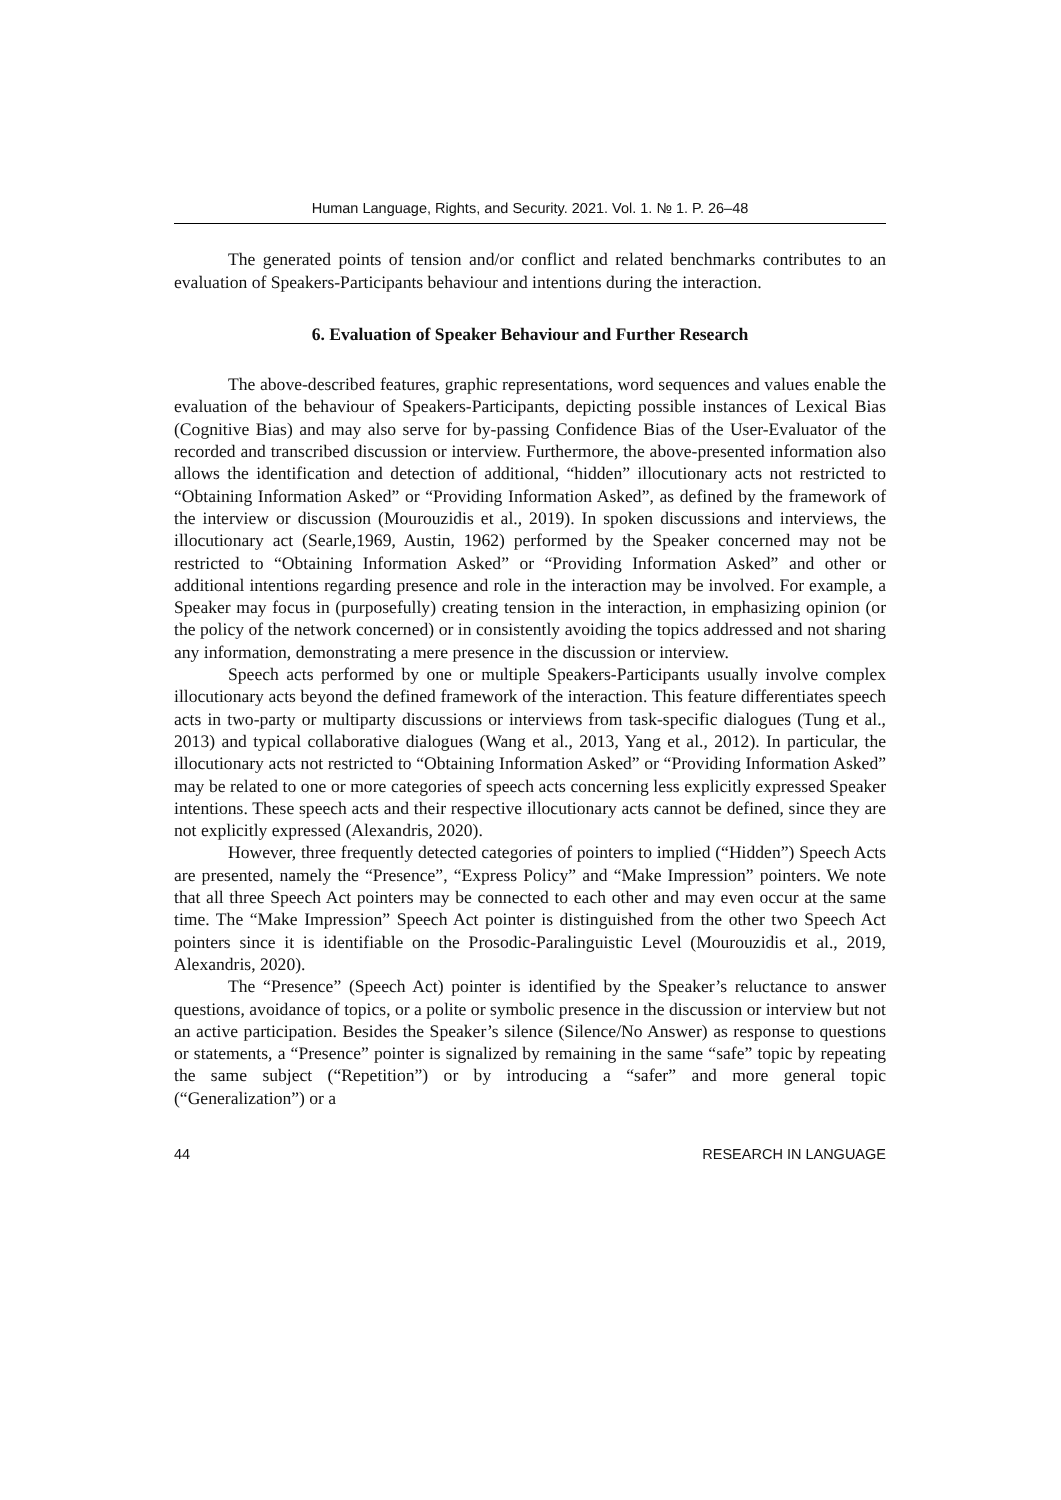Human Language, Rights, and Security. 2021. Vol. 1. № 1. P. 26–48
The generated points of tension and/or conflict and related benchmarks contributes to an evaluation of Speakers-Participants behaviour and intentions during the interaction.
6. Evaluation of Speaker Behaviour and Further Research
The above-described features, graphic representations, word sequences and values enable the evaluation of the behaviour of Speakers-Participants, depicting possible instances of Lexical Bias (Cognitive Bias) and may also serve for by-passing Confidence Bias of the User-Evaluator of the recorded and transcribed discussion or interview. Furthermore, the above-presented information also allows the identification and detection of additional, “hidden” illocutionary acts not restricted to “Obtaining Information Asked” or “Providing Information Asked”, as defined by the framework of the interview or discussion (Mourouzidis et al., 2019). In spoken discussions and interviews, the illocutionary act (Searle,1969, Austin, 1962) performed by the Speaker concerned may not be restricted to “Obtaining Information Asked” or “Providing Information Asked” and other or additional intentions regarding presence and role in the interaction may be involved. For example, a Speaker may focus in (purposefully) creating tension in the interaction, in emphasizing opinion (or the policy of the network concerned) or in consistently avoiding the topics addressed and not sharing any information, demonstrating a mere presence in the discussion or interview.
Speech acts performed by one or multiple Speakers-Participants usually involve complex illocutionary acts beyond the defined framework of the interaction. This feature differentiates speech acts in two-party or multiparty discussions or interviews from task-specific dialogues (Tung et al., 2013) and typical collaborative dialogues (Wang et al., 2013, Yang et al., 2012). In particular, the illocutionary acts not restricted to “Obtaining Information Asked” or “Providing Information Asked” may be related to one or more categories of speech acts concerning less explicitly expressed Speaker intentions. These speech acts and their respective illocutionary acts cannot be defined, since they are not explicitly expressed (Alexandris, 2020).
However, three frequently detected categories of pointers to implied (“Hidden”) Speech Acts are presented, namely the “Presence”, “Express Policy” and “Make Impression” pointers. We note that all three Speech Act pointers may be connected to each other and may even occur at the same time. The “Make Impression” Speech Act pointer is distinguished from the other two Speech Act pointers since it is identifiable on the Prosodic-Paralinguistic Level (Mourouzidis et al., 2019, Alexandris, 2020).
The “Presence” (Speech Act) pointer is identified by the Speaker’s reluctance to answer questions, avoidance of topics, or a polite or symbolic presence in the discussion or interview but not an active participation. Besides the Speaker’s silence (Silence/No Answer) as response to questions or statements, a “Presence” pointer is signalized by remaining in the same “safe” topic by repeating the same subject (“Repetition”) or by introducing a “safer” and more general topic (“Generalization”) or a
44 RESEARCH IN LANGUAGE